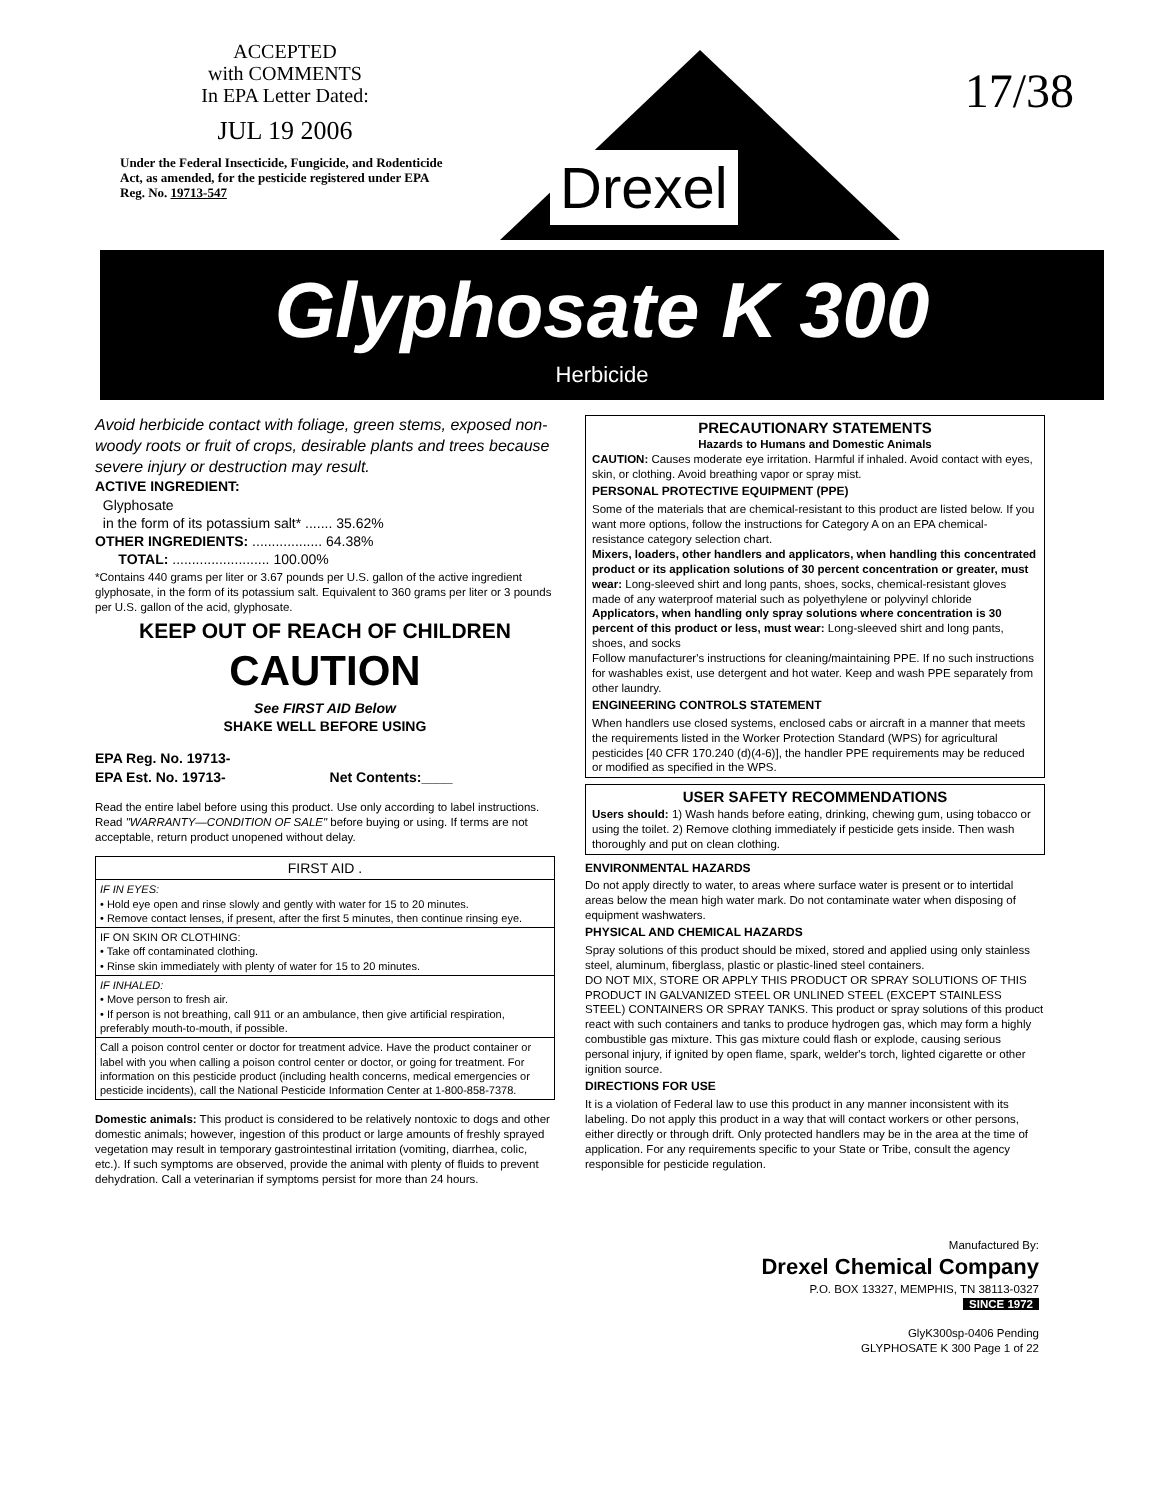ACCEPTED
with COMMENTS
In EPA Letter Dated:
JUL 19 2006
Under the Federal Insecticide, Fungicide, and Rodenticide Act, as amended, for the pesticide registered under EPA Reg. No. 19713-547
Drexel
17/38
Glyphosate K 300
Herbicide
Avoid herbicide contact with foliage, green stems, exposed non-woody roots or fruit of crops, desirable plants and trees because severe injury or destruction may result.
ACTIVE INGREDIENT:
Glyphosate
in the form of its potassium salt* ....... 35.62%
OTHER INGREDIENTS: .................. 64.38%
TOTAL: ......................... 100.00%
*Contains 440 grams per liter or 3.67 pounds per U.S. gallon of the active ingredient glyphosate, in the form of its potassium salt. Equivalent to 360 grams per liter or 3 pounds per U.S. gallon of the acid, glyphosate.
KEEP OUT OF REACH OF CHILDREN
CAUTION
See FIRST AID Below
SHAKE WELL BEFORE USING
EPA Reg. No. 19713-
EPA Est. No. 19713- Net Contents:____
Read the entire label before using this product. Use only according to label instructions. Read "WARRANTY—CONDITION OF SALE" before buying or using. If terms are not acceptable, return product unopened without delay.
| FIRST AID . |
| IF IN EYES: • Hold eye open and rinse slowly and gently with water for 15 to 20 minutes. • Remove contact lenses, if present, after the first 5 minutes, then continue rinsing eye. |
| IF ON SKIN OR CLOTHING: • Take off contaminated clothing. • Rinse skin immediately with plenty of water for 15 to 20 minutes. |
| IF INHALED: • Move person to fresh air. • If person is not breathing, call 911 or an ambulance, then give artificial respiration, preferably mouth-to-mouth, if possible. |
| Call a poison control center or doctor for treatment advice. Have the product container or label with you when calling a poison control center or doctor, or going for treatment. For information on this pesticide product (including health concerns, medical emergencies or pesticide incidents), call the National Pesticide Information Center at 1-800-858-7378. |
Domestic animals: This product is considered to be relatively nontoxic to dogs and other domestic animals; however, ingestion of this product or large amounts of freshly sprayed vegetation may result in temporary gastrointestinal irritation (vomiting, diarrhea, colic, etc.). If such symptoms are observed, provide the animal with plenty of fluids to prevent dehydration. Call a veterinarian if symptoms persist for more than 24 hours.
PRECAUTIONARY STATEMENTS
Hazards to Humans and Domestic Animals
CAUTION: Causes moderate eye irritation. Harmful if inhaled. Avoid contact with eyes, skin, or clothing. Avoid breathing vapor or spray mist.
PERSONAL PROTECTIVE EQUIPMENT (PPE)
Some of the materials that are chemical-resistant to this product are listed below. If you want more options, follow the instructions for Category A on an EPA chemical-resistance category selection chart.
Mixers, loaders, other handlers and applicators, when handling this concentrated product or its application solutions of 30 percent concentration or greater, must wear: Long-sleeved shirt and long pants, shoes, socks, chemical-resistant gloves made of any waterproof material such as polyethylene or polyvinyl chloride
Applicators, when handling only spray solutions where concentration is 30 percent of this product or less, must wear: Long-sleeved shirt and long pants, shoes, and socks
Follow manufacturer's instructions for cleaning/maintaining PPE. If no such instructions for washables exist, use detergent and hot water. Keep and wash PPE separately from other laundry.
ENGINEERING CONTROLS STATEMENT
When handlers use closed systems, enclosed cabs or aircraft in a manner that meets the requirements listed in the Worker Protection Standard (WPS) for agricultural pesticides [40 CFR 170.240 (d)(4-6)], the handler PPE requirements may be reduced or modified as specified in the WPS.
USER SAFETY RECOMMENDATIONS
Users should: 1) Wash hands before eating, drinking, chewing gum, using tobacco or using the toilet. 2) Remove clothing immediately if pesticide gets inside. Then wash thoroughly and put on clean clothing.
ENVIRONMENTAL HAZARDS
Do not apply directly to water, to areas where surface water is present or to intertidal areas below the mean high water mark. Do not contaminate water when disposing of equipment washwaters.
PHYSICAL AND CHEMICAL HAZARDS
Spray solutions of this product should be mixed, stored and applied using only stainless steel, aluminum, fiberglass, plastic or plastic-lined steel containers.
DO NOT MIX, STORE OR APPLY THIS PRODUCT OR SPRAY SOLUTIONS OF THIS PRODUCT IN GALVANIZED STEEL OR UNLINED STEEL (EXCEPT STAINLESS STEEL) CONTAINERS OR SPRAY TANKS. This product or spray solutions of this product react with such containers and tanks to produce hydrogen gas, which may form a highly combustible gas mixture. This gas mixture could flash or explode, causing serious personal injury, if ignited by open flame, spark, welder's torch, lighted cigarette or other ignition source.
DIRECTIONS FOR USE
It is a violation of Federal law to use this product in any manner inconsistent with its labeling. Do not apply this product in a way that will contact workers or other persons, either directly or through drift. Only protected handlers may be in the area at the time of application. For any requirements specific to your State or Tribe, consult the agency responsible for pesticide regulation.
Manufactured By:
Drexel Chemical Company
P.O. BOX 13327, MEMPHIS, TN 38113-0327
SINCE 1972
GlyK300sp-0406 Pending
GLYPHOSATE K 300 Page 1 of 22